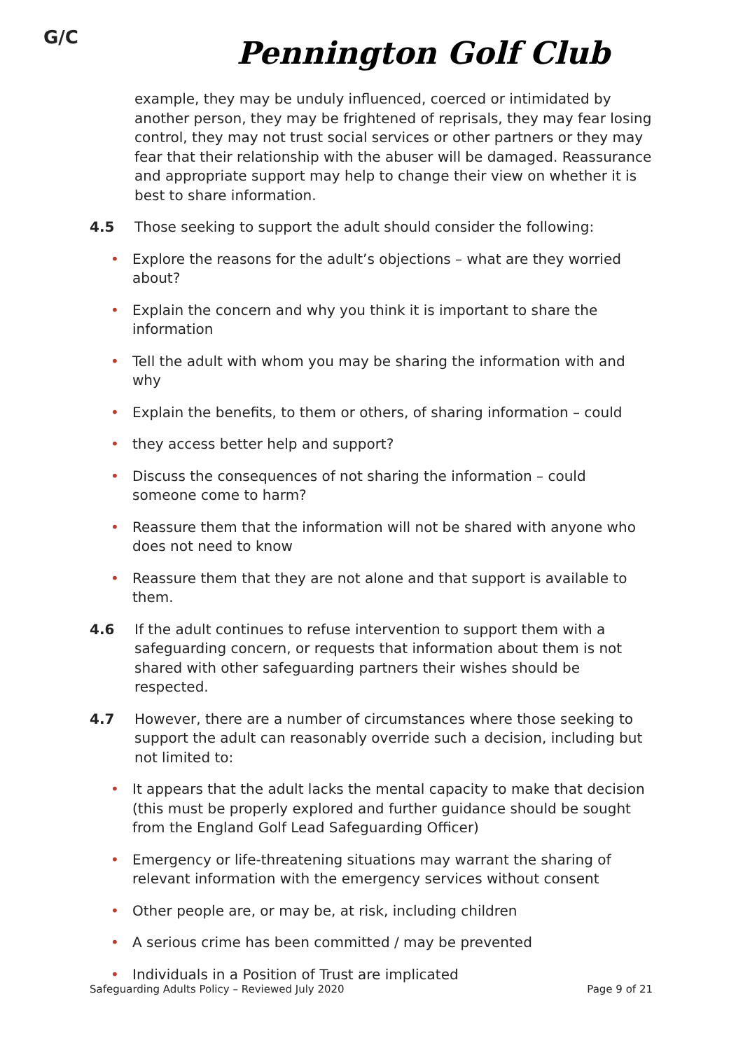G/C
Pennington Golf Club
example, they may be unduly influenced, coerced or intimidated by another person, they may be frightened of reprisals, they may fear losing control, they may not trust social services or other partners or they may fear that their relationship with the abuser will be damaged. Reassurance and appropriate support may help to change their view on whether it is best to share information.
4.5 Those seeking to support the adult should consider the following:
• Explore the reasons for the adult’s objections – what are they worried about?
• Explain the concern and why you think it is important to share the information
• Tell the adult with whom you may be sharing the information with and why
• Explain the benefits, to them or others, of sharing information – could
• they access better help and support?
• Discuss the consequences of not sharing the information – could someone come to harm?
• Reassure them that the information will not be shared with anyone who does not need to know
• Reassure them that they are not alone and that support is available to them.
4.6 If the adult continues to refuse intervention to support them with a safeguarding concern, or requests that information about them is not shared with other safeguarding partners their wishes should be respected.
4.7 However, there are a number of circumstances where those seeking to support the adult can reasonably override such a decision, including but not limited to:
• It appears that the adult lacks the mental capacity to make that decision (this must be properly explored and further guidance should be sought from the England Golf Lead Safeguarding Officer)
• Emergency or life-threatening situations may warrant the sharing of relevant information with the emergency services without consent
• Other people are, or may be, at risk, including children
• A serious crime has been committed / may be prevented
• Individuals in a Position of Trust are implicated
Safeguarding Adults Policy – Reviewed July 2020 Page 9 of 21